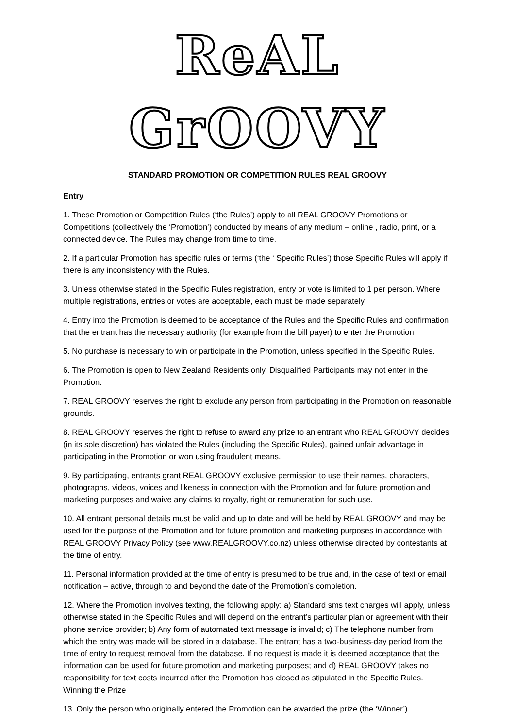ReAL GrOOVY
STANDARD PROMOTION OR COMPETITION RULES REAL GROOVY
Entry
1. These Promotion or Competition Rules (‘the Rules’) apply to all REAL GROOVY Promotions or Competitions (collectively the ‘Promotion’) conducted by means of any medium – online , radio, print, or a connected device. The Rules may change from time to time.
2. If a particular Promotion has specific rules or terms (‘the ‘ Specific Rules’) those Specific Rules will apply if there is any inconsistency with the Rules.
3. Unless otherwise stated in the Specific Rules registration, entry or vote is limited to 1 per person. Where multiple registrations, entries or votes are acceptable, each must be made separately.
4. Entry into the Promotion is deemed to be acceptance of the Rules and the Specific Rules and confirmation that the entrant has the necessary authority (for example from the bill payer) to enter the Promotion.
5. No purchase is necessary to win or participate in the Promotion, unless specified in the Specific Rules.
6. The Promotion is open to New Zealand Residents only. Disqualified Participants may not enter in the Promotion.
7. REAL GROOVY reserves the right to exclude any person from participating in the Promotion on reasonable grounds.
8. REAL GROOVY reserves the right to refuse to award any prize to an entrant who REAL GROOVY decides (in its sole discretion) has violated the Rules (including the Specific Rules), gained unfair advantage in participating in the Promotion or won using fraudulent means.
9. By participating, entrants grant REAL GROOVY exclusive permission to use their names, characters, photographs, videos, voices and likeness in connection with the Promotion and for future promotion and marketing purposes and waive any claims to royalty, right or remuneration for such use.
10. All entrant personal details must be valid and up to date and will be held by REAL GROOVY and may be used for the purpose of the Promotion and for future promotion and marketing purposes in accordance with REAL GROOVY Privacy Policy (see www.REALGROOVY.co.nz) unless otherwise directed by contestants at the time of entry.
11. Personal information provided at the time of entry is presumed to be true and, in the case of text or email notification – active, through to and beyond the date of the Promotion’s completion.
12. Where the Promotion involves texting, the following apply: a) Standard sms text charges will apply, unless otherwise stated in the Specific Rules and will depend on the entrant’s particular plan or agreement with their phone service provider; b) Any form of automated text message is invalid; c) The telephone number from which the entry was made will be stored in a database. The entrant has a two-business-day period from the time of entry to request removal from the database. If no request is made it is deemed acceptance that the information can be used for future promotion and marketing purposes; and d) REAL GROOVY takes no responsibility for text costs incurred after the Promotion has closed as stipulated in the Specific Rules. Winning the Prize
13. Only the person who originally entered the Promotion can be awarded the prize (the ‘Winner’).